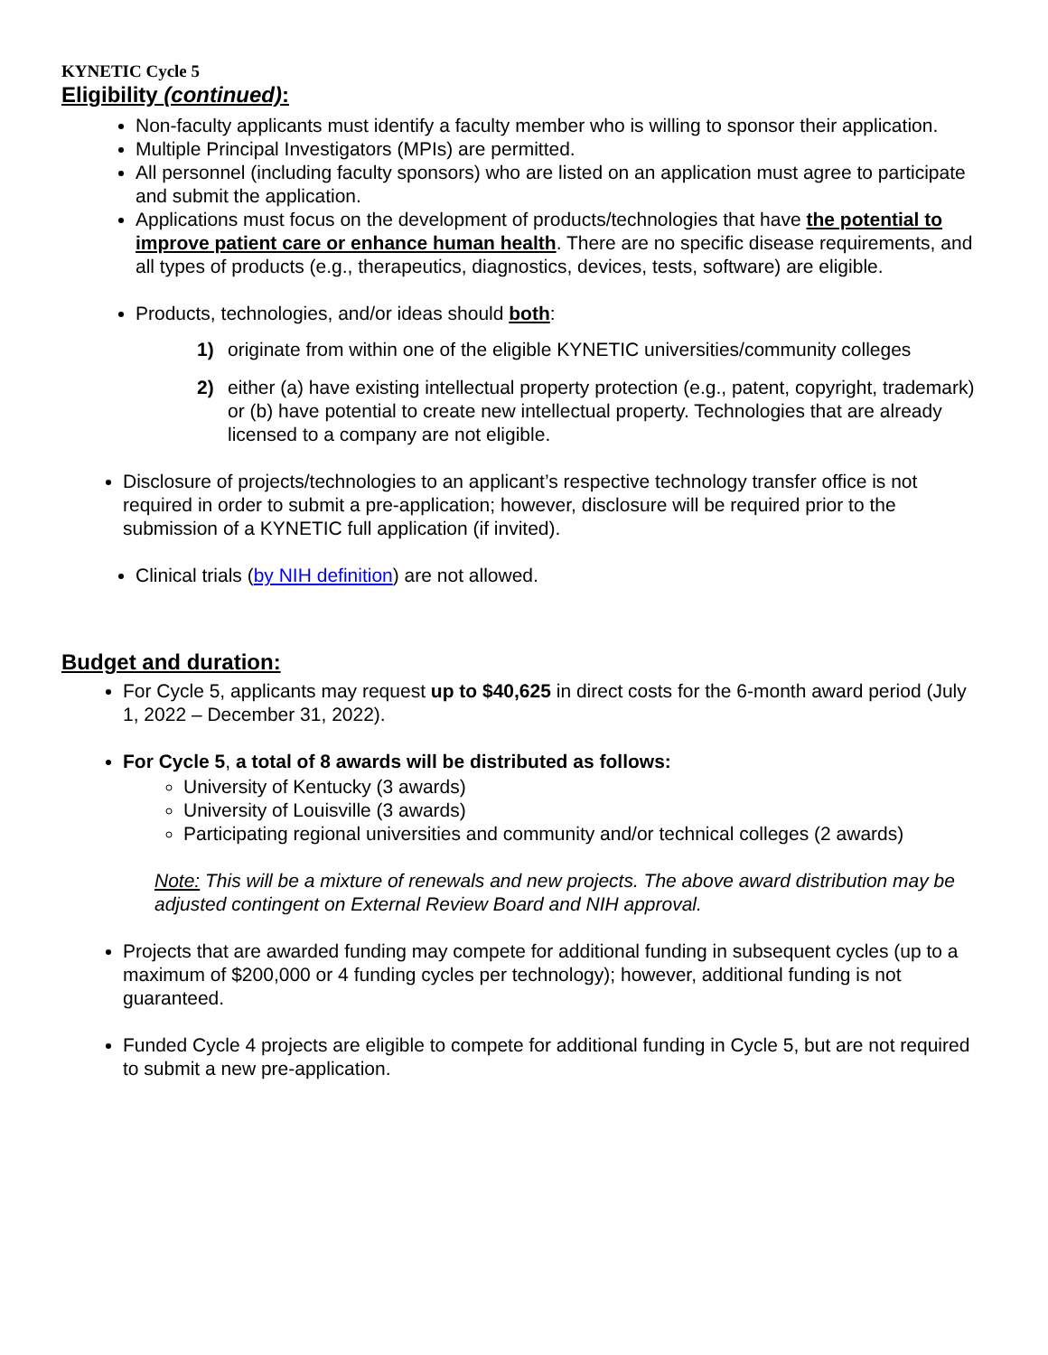KYNETIC Cycle 5
Eligibility (continued):
Non-faculty applicants must identify a faculty member who is willing to sponsor their application.
Multiple Principal Investigators (MPIs) are permitted.
All personnel (including faculty sponsors) who are listed on an application must agree to participate and submit the application.
Applications must focus on the development of products/technologies that have the potential to improve patient care or enhance human health. There are no specific disease requirements, and all types of products (e.g., therapeutics, diagnostics, devices, tests, software) are eligible.
Products, technologies, and/or ideas should both:
1) originate from within one of the eligible KYNETIC universities/community colleges
2) either (a) have existing intellectual property protection (e.g., patent, copyright, trademark) or (b) have potential to create new intellectual property. Technologies that are already licensed to a company are not eligible.
Disclosure of projects/technologies to an applicant’s respective technology transfer office is not required in order to submit a pre-application; however, disclosure will be required prior to the submission of a KYNETIC full application (if invited).
Clinical trials (by NIH definition) are not allowed.
Budget and duration:
For Cycle 5, applicants may request up to $40,625 in direct costs for the 6-month award period (July 1, 2022 – December 31, 2022).
For Cycle 5, a total of 8 awards will be distributed as follows:
University of Kentucky (3 awards)
University of Louisville (3 awards)
Participating regional universities and community and/or technical colleges (2 awards)
Note: This will be a mixture of renewals and new projects. The above award distribution may be adjusted contingent on External Review Board and NIH approval.
Projects that are awarded funding may compete for additional funding in subsequent cycles (up to a maximum of $200,000 or 4 funding cycles per technology); however, additional funding is not guaranteed.
Funded Cycle 4 projects are eligible to compete for additional funding in Cycle 5, but are not required to submit a new pre-application.